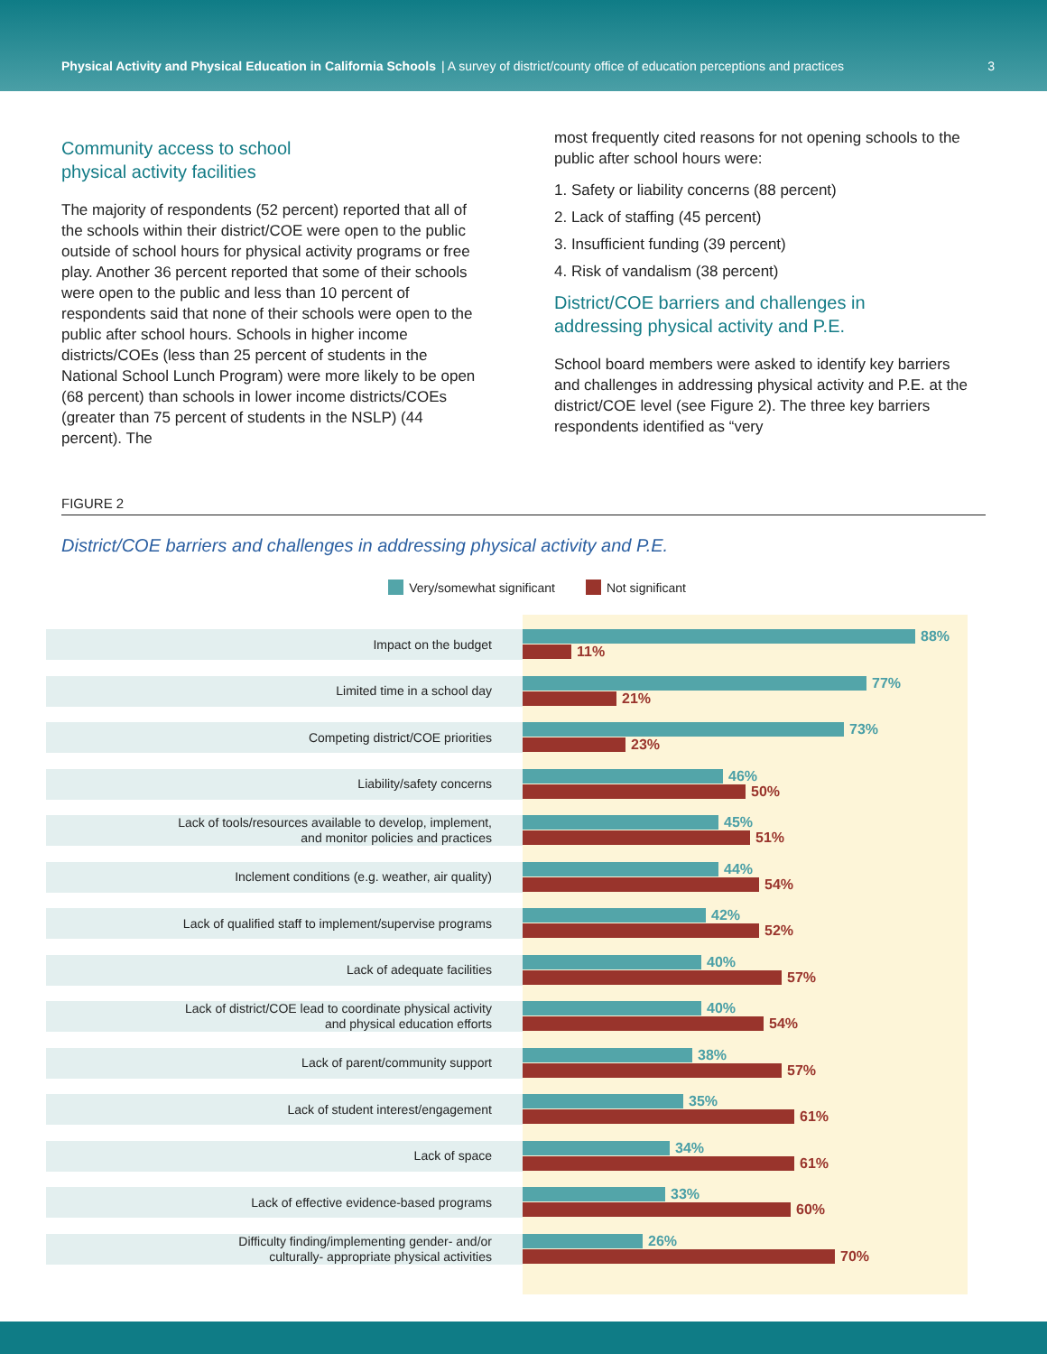Physical Activity and Physical Education in California Schools | A survey of district/county office of education perceptions and practices 3
Community access to school
physical activity facilities
The majority of respondents (52 percent) reported that all of the schools within their district/COE were open to the public outside of school hours for physical activity programs or free play. Another 36 percent reported that some of their schools were open to the public and less than 10 percent of respondents said that none of their schools were open to the public after school hours. Schools in higher income districts/COEs (less than 25 percent of students in the National School Lunch Program) were more likely to be open (68 percent) than schools in lower income districts/COEs (greater than 75 percent of students in the NSLP) (44 percent). The
most frequently cited reasons for not opening schools to the public after school hours were:
1. Safety or liability concerns (88 percent)
2. Lack of staffing (45 percent)
3. Insufficient funding (39 percent)
4. Risk of vandalism (38 percent)
District/COE barriers and challenges in
addressing physical activity and P.E.
School board members were asked to identify key barriers and challenges in addressing physical activity and P.E. at the district/COE level (see Figure 2). The three key barriers respondents identified as “very
FIGURE 2
District/COE barriers and challenges in addressing physical activity and P.E.
Very/somewhat significant Not significant
Impact on the budget
88%
11%
Limited time in a school day
77%
21%
Competing district/COE priorities
73%
23%
Liability/safety concerns
46%
50%
Lack of tools/resources available to develop, implement,
and monitor policies and practices
45%
51%
Inclement conditions (e.g. weather, air quality)
44%
54%
Lack of qualified staff to implement/supervise programs
42%
52%
Lack of adequate facilities
40%
57%
Lack of district/COE lead to coordinate physical activity
and physical education efforts
40%
54%
Lack of parent/community support
38%
57%
Lack of student interest/engagement
35%
61%
Lack of space
34%
61%
Lack of effective evidence-based programs
33%
60%
Difficulty finding/implementing gender- and/or
culturally- appropriate physical activities
26%
70%